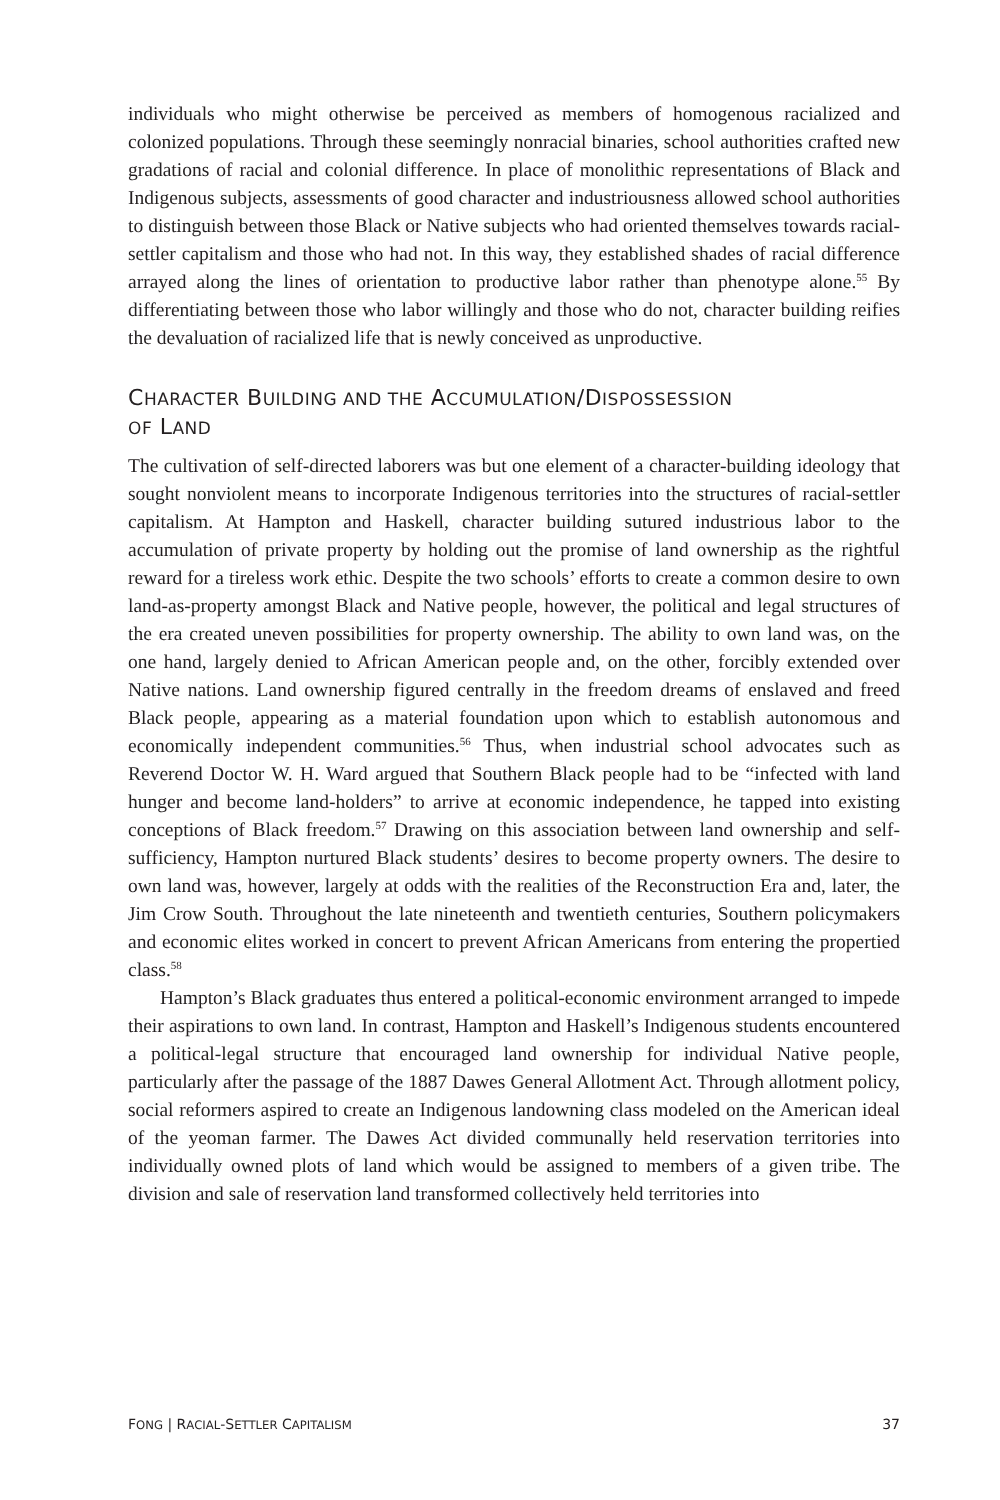individuals who might otherwise be perceived as members of homogenous racialized and colonized populations. Through these seemingly nonracial binaries, school authorities crafted new gradations of racial and colonial difference. In place of monolithic representations of Black and Indigenous subjects, assessments of good character and industriousness allowed school authorities to distinguish between those Black or Native subjects who had oriented themselves towards racial-settler capitalism and those who had not. In this way, they established shades of racial difference arrayed along the lines of orientation to productive labor rather than phenotype alone.<sup>55</sup> By differentiating between those who labor willingly and those who do not, character building reifies the devaluation of racialized life that is newly conceived as unproductive.
CHARACTER BUILDING AND THE ACCUMULATION/DISPOSSESSION
OF LAND
The cultivation of self-directed laborers was but one element of a character-building ideology that sought nonviolent means to incorporate Indigenous territories into the structures of racial-settler capitalism. At Hampton and Haskell, character building sutured industrious labor to the accumulation of private property by holding out the promise of land ownership as the rightful reward for a tireless work ethic. Despite the two schools’ efforts to create a common desire to own land-as-property amongst Black and Native people, however, the political and legal structures of the era created uneven possibilities for property ownership. The ability to own land was, on the one hand, largely denied to African American people and, on the other, forcibly extended over Native nations. Land ownership figured centrally in the freedom dreams of enslaved and freed Black people, appearing as a material foundation upon which to establish autonomous and economically independent communities.<sup>56</sup> Thus, when industrial school advocates such as Reverend Doctor W. H. Ward argued that Southern Black people had to be “infected with land hunger and become land-holders” to arrive at economic independence, he tapped into existing conceptions of Black freedom.<sup>57</sup> Drawing on this association between land ownership and self-sufficiency, Hampton nurtured Black students’ desires to become property owners. The desire to own land was, however, largely at odds with the realities of the Reconstruction Era and, later, the Jim Crow South. Throughout the late nineteenth and twentieth centuries, Southern policymakers and economic elites worked in concert to prevent African Americans from entering the propertied class.<sup>58</sup>
Hampton’s Black graduates thus entered a political-economic environment arranged to impede their aspirations to own land. In contrast, Hampton and Haskell’s Indigenous students encountered a political-legal structure that encouraged land ownership for individual Native people, particularly after the passage of the 1887 Dawes General Allotment Act. Through allotment policy, social reformers aspired to create an Indigenous landowning class modeled on the American ideal of the yeoman farmer. The Dawes Act divided communally held reservation territories into individually owned plots of land which would be assigned to members of a given tribe. The division and sale of reservation land transformed collectively held territories into
FONG | RACIAL-SETTLER CAPITALISM 37